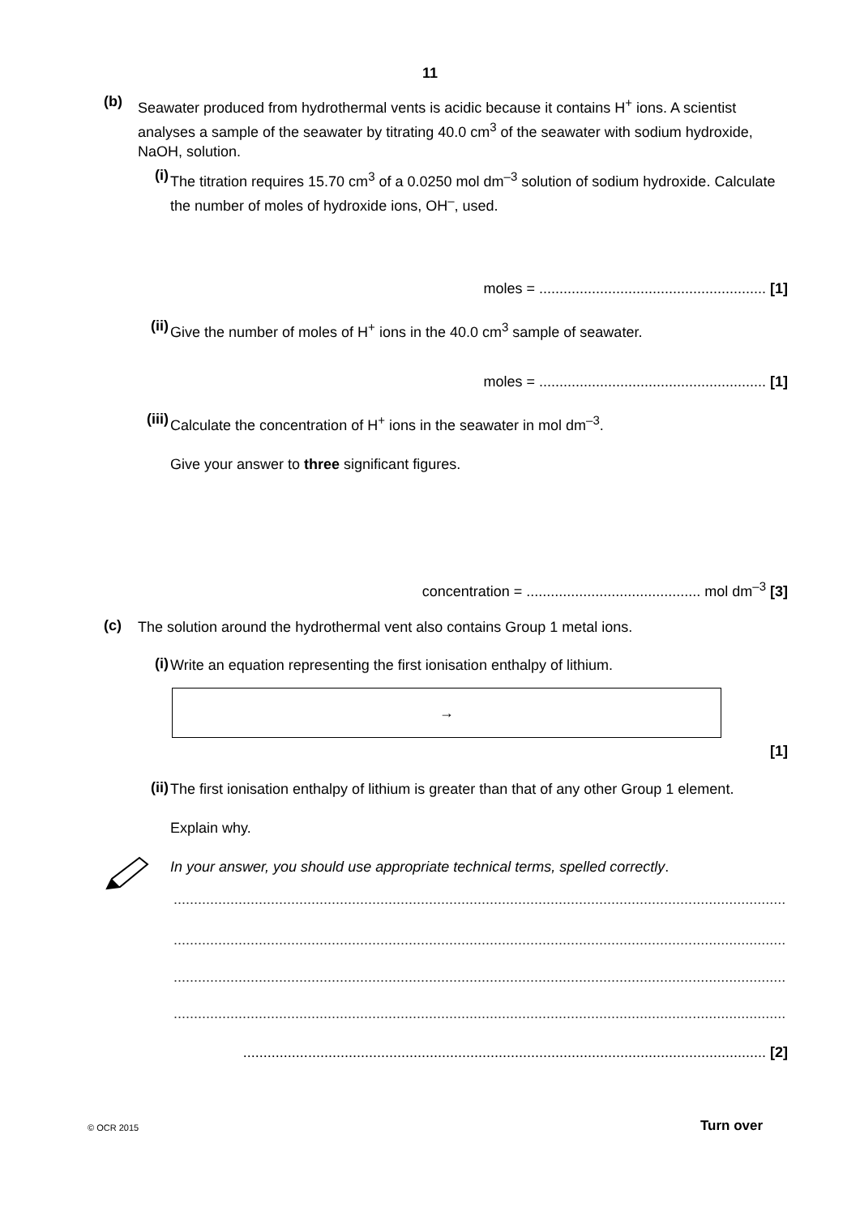11
(b)
Seawater produced from hydrothermal vents is acidic because it contains H<sup>+</sup> ions. A scientist analyses a sample of the seawater by titrating 40.0 cm<sup>3</sup> of the seawater with sodium hydroxide, NaOH, solution.
(i)
The titration requires 15.70 cm<sup>3</sup> of a 0.0250 mol dm<sup>–3</sup> solution of sodium hydroxide. Calculate the number of moles of hydroxide ions, OH<sup>–</sup>, used.
moles = ........................................................ [1]
(ii)
Give the number of moles of H<sup>+</sup> ions in the 40.0 cm<sup>3</sup> sample of seawater.
moles = ........................................................ [1]
(iii)
Calculate the concentration of H<sup>+</sup> ions in the seawater in mol dm<sup>–3</sup>.
Give your answer to three significant figures.
concentration = ........................................... mol dm<sup>–3</sup> [3]
(c)
The solution around the hydrothermal vent also contains Group 1 metal ions.
(i)
Write an equation representing the first ionisation enthalpy of lithium.
→
[1]
(ii)
The first ionisation enthalpy of lithium is greater than that of any other Group 1 element.
Explain why.
In your answer, you should use appropriate technical terms, spelled correctly.
..........................................................................................................................................................................
..........................................................................................................................................................................
..........................................................................................................................................................................
..........................................................................................................................................................................
................................................................................................................................. [2]
© OCR 2015 Turn over